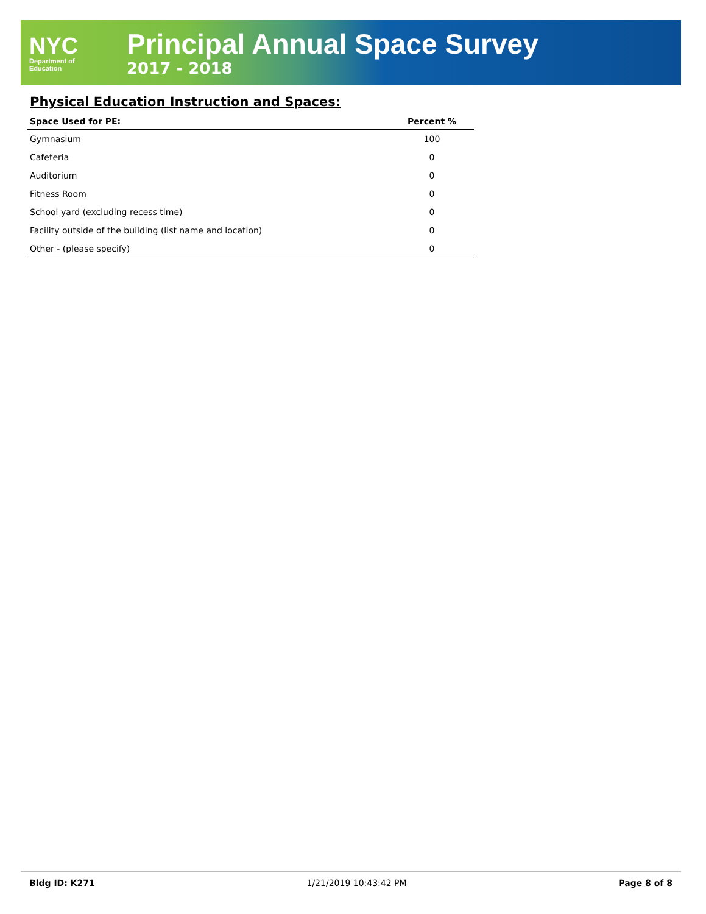NYC
Department of
Education
Principal Annual Space Survey
2017 - 2018
Physical Education Instruction and Spaces:
| Space Used for PE: | Percent % |
| --- | --- |
| Gymnasium | 100 |
| Cafeteria | 0 |
| Auditorium | 0 |
| Fitness Room | 0 |
| School yard (excluding recess time) | 0 |
| Facility outside of the building (list name and location) | 0 |
| Other - (please specify) | 0 |
Bldg ID: K271 1/21/2019 10:43:42 PM Page 8 of 8